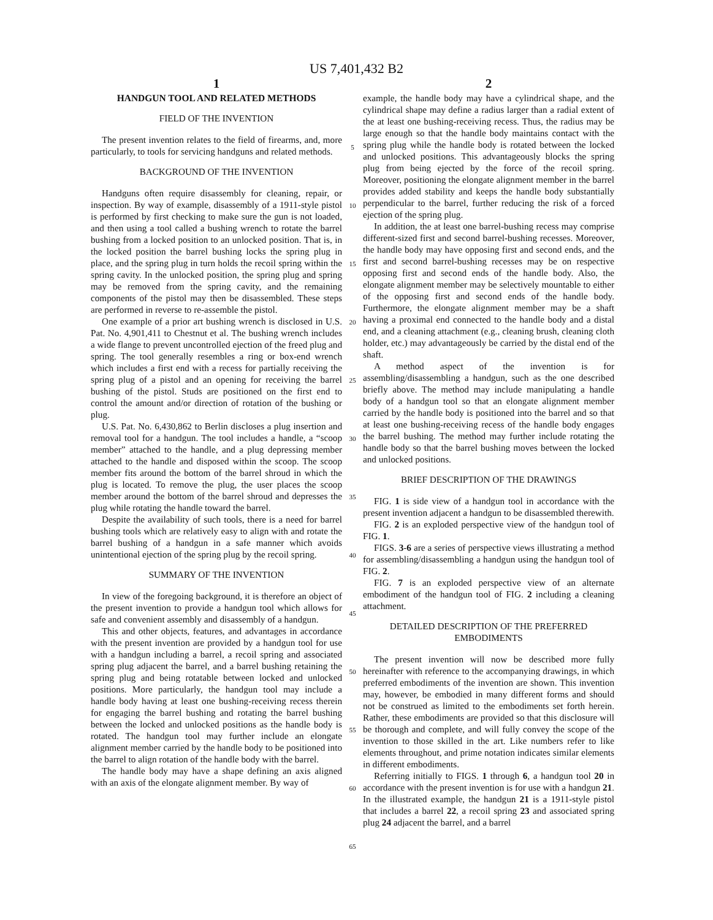US 7,401,432 B2
1
HANDGUN TOOL AND RELATED METHODS
FIELD OF THE INVENTION
The present invention relates to the field of firearms, and, more particularly, to tools for servicing handguns and related methods.
BACKGROUND OF THE INVENTION
Handguns often require disassembly for cleaning, repair, or inspection. By way of example, disassembly of a 1911-style pistol is performed by first checking to make sure the gun is not loaded, and then using a tool called a bushing wrench to rotate the barrel bushing from a locked position to an unlocked position. That is, in the locked position the barrel bushing locks the spring plug in place, and the spring plug in turn holds the recoil spring within the spring cavity. In the unlocked position, the spring plug and spring may be removed from the spring cavity, and the remaining components of the pistol may then be disassembled. These steps are performed in reverse to re-assemble the pistol.
One example of a prior art bushing wrench is disclosed in U.S. Pat. No. 4,901,411 to Chestnut et al. The bushing wrench includes a wide flange to prevent uncontrolled ejection of the freed plug and spring. The tool generally resembles a ring or box-end wrench which includes a first end with a recess for partially receiving the spring plug of a pistol and an opening for receiving the barrel bushing of the pistol. Studs are positioned on the first end to control the amount and/or direction of rotation of the bushing or plug.
U.S. Pat. No. 6,430,862 to Berlin discloses a plug insertion and removal tool for a handgun. The tool includes a handle, a “scoop member” attached to the handle, and a plug depressing member attached to the handle and disposed within the scoop. The scoop member fits around the bottom of the barrel shroud in which the plug is located. To remove the plug, the user places the scoop member around the bottom of the barrel shroud and depresses the plug while rotating the handle toward the barrel.
Despite the availability of such tools, there is a need for barrel bushing tools which are relatively easy to align with and rotate the barrel bushing of a handgun in a safe manner which avoids unintentional ejection of the spring plug by the recoil spring.
SUMMARY OF THE INVENTION
In view of the foregoing background, it is therefore an object of the present invention to provide a handgun tool which allows for safe and convenient assembly and disassembly of a handgun.
This and other objects, features, and advantages in accordance with the present invention are provided by a handgun tool for use with a handgun including a barrel, a recoil spring and associated spring plug adjacent the barrel, and a barrel bushing retaining the spring plug and being rotatable between locked and unlocked positions. More particularly, the handgun tool may include a handle body having at least one bushing-receiving recess therein for engaging the barrel bushing and rotating the barrel bushing between the locked and unlocked positions as the handle body is rotated. The handgun tool may further include an elongate alignment member carried by the handle body to be positioned into the barrel to align rotation of the handle body with the barrel.
The handle body may have a shape defining an axis aligned with an axis of the elongate alignment member. By way of
5
10
15
20
25
30
35
40
45
50
55
60
65
2
example, the handle body may have a cylindrical shape, and the cylindrical shape may define a radius larger than a radial extent of the at least one bushing-receiving recess. Thus, the radius may be large enough so that the handle body maintains contact with the spring plug while the handle body is rotated between the locked and unlocked positions. This advantageously blocks the spring plug from being ejected by the force of the recoil spring. Moreover, positioning the elongate alignment member in the barrel provides added stability and keeps the handle body substantially perpendicular to the barrel, further reducing the risk of a forced ejection of the spring plug.
In addition, the at least one barrel-bushing recess may comprise different-sized first and second barrel-bushing recesses. Moreover, the handle body may have opposing first and second ends, and the first and second barrel-bushing recesses may be on respective opposing first and second ends of the handle body. Also, the elongate alignment member may be selectively mountable to either of the opposing first and second ends of the handle body. Furthermore, the elongate alignment member may be a shaft having a proximal end connected to the handle body and a distal end, and a cleaning attachment (e.g., cleaning brush, cleaning cloth holder, etc.) may advantageously be carried by the distal end of the shaft.
A method aspect of the invention is for assembling/disassembling a handgun, such as the one described briefly above. The method may include manipulating a handle body of a handgun tool so that an elongate alignment member carried by the handle body is positioned into the barrel and so that at least one bushing-receiving recess of the handle body engages the barrel bushing. The method may further include rotating the handle body so that the barrel bushing moves between the locked and unlocked positions.
BRIEF DESCRIPTION OF THE DRAWINGS
FIG. 1 is side view of a handgun tool in accordance with the present invention adjacent a handgun to be disassembled therewith.
FIG. 2 is an exploded perspective view of the handgun tool of FIG. 1.
FIGS. 3-6 are a series of perspective views illustrating a method for assembling/disassembling a handgun using the handgun tool of FIG. 2.
FIG. 7 is an exploded perspective view of an alternate embodiment of the handgun tool of FIG. 2 including a cleaning attachment.
DETAILED DESCRIPTION OF THE PREFERRED EMBODIMENTS
The present invention will now be described more fully hereinafter with reference to the accompanying drawings, in which preferred embodiments of the invention are shown. This invention may, however, be embodied in many different forms and should not be construed as limited to the embodiments set forth herein. Rather, these embodiments are provided so that this disclosure will be thorough and complete, and will fully convey the scope of the invention to those skilled in the art. Like numbers refer to like elements throughout, and prime notation indicates similar elements in different embodiments.
Referring initially to FIGS. 1 through 6, a handgun tool 20 in accordance with the present invention is for use with a handgun 21. In the illustrated example, the handgun 21 is a 1911-style pistol that includes a barrel 22, a recoil spring 23 and associated spring plug 24 adjacent the barrel, and a barrel